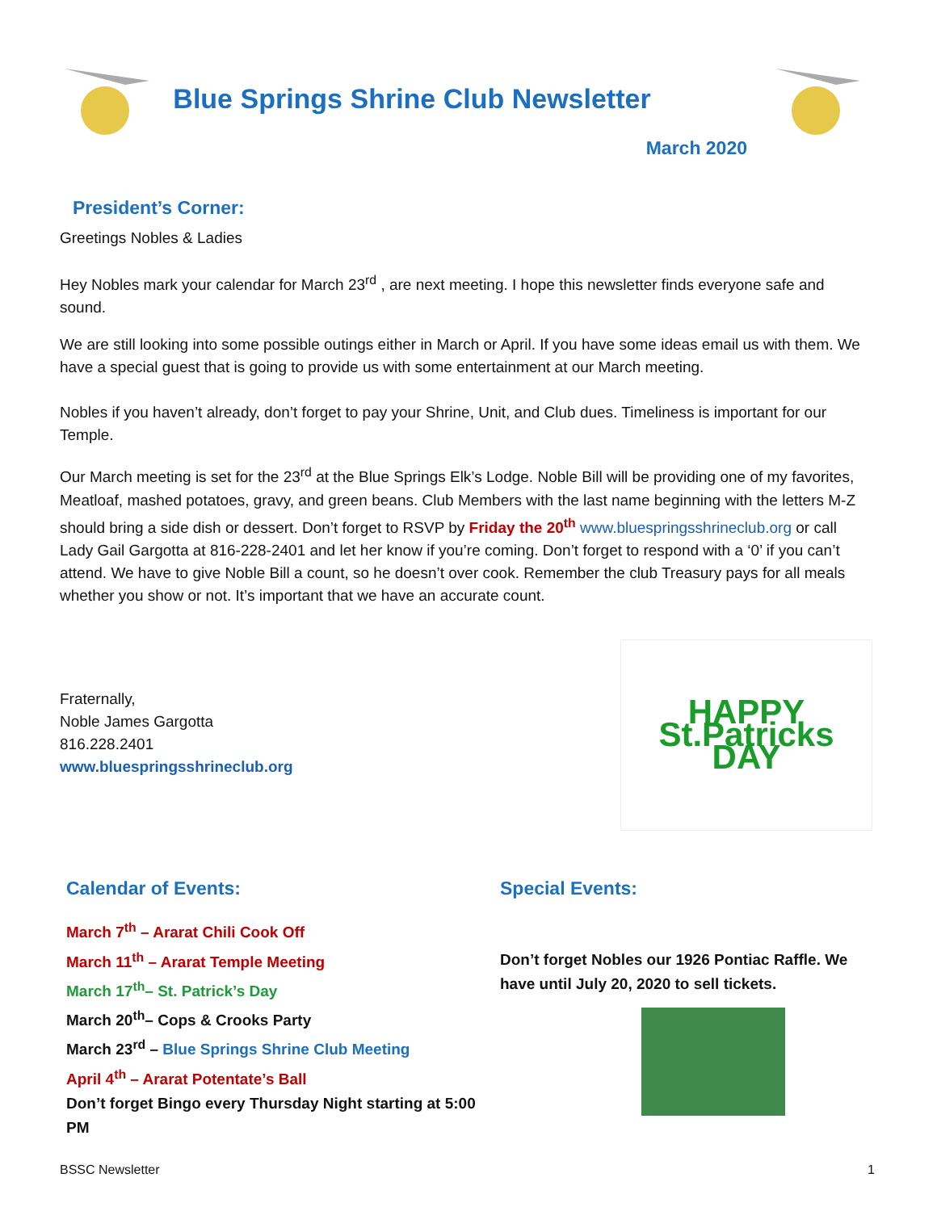Blue Springs Shrine Club Newsletter
March 2020
President’s Corner:
Greetings Nobles & Ladies
Hey Nobles mark your calendar for March 23<sup>rd</sup> , are next meeting. I hope this newsletter finds everyone safe and sound.
We are still looking into some possible outings either in March or April. If you have some ideas email us with them. We have a special guest that is going to provide us with some entertainment at our March meeting.
Nobles if you haven’t already, don’t forget to pay your Shrine, Unit, and Club dues. Timeliness is important for our Temple.
Our March meeting is set for the 23<sup>rd</sup> at the Blue Springs Elk’s Lodge. Noble Bill will be providing one of my favorites, Meatloaf, mashed potatoes, gravy, and green beans. Club Members with the last name beginning with the letters M-Z should bring a side dish or dessert. Don’t forget to RSVP by Friday the 20<sup>th</sup> www.bluespringsshrineclub.org or call Lady Gail Gargotta at 816-228-2401 and let her know if you’re coming. Don’t forget to respond with a ‘0’ if you can’t attend. We have to give Noble Bill a count, so he doesn’t over cook. Remember the club Treasury pays for all meals whether you show or not. It’s important that we have an accurate count.
Fraternally,
Noble James Gargotta
816.228.2401
www.bluespringsshrineclub.org
HAPPY St.Patricks DAY
Calendar of Events:
March 7<sup>th</sup> – Ararat Chili Cook Off
March 11<sup>th</sup> – Ararat Temple Meeting
March 17<sup>th</sup>– St. Patrick’s Day
March 20<sup>th</sup>– Cops & Crooks Party
March 23<sup>rd</sup> – Blue Springs Shrine Club Meeting
April 4<sup>th</sup> – Ararat Potentate’s Ball
Don’t forget Bingo every Thursday Night starting at 5:00 PM
Special Events:
Don’t forget Nobles our 1926 Pontiac Raffle. We have until July 20, 2020 to sell tickets.
BSSC Newsletter 1